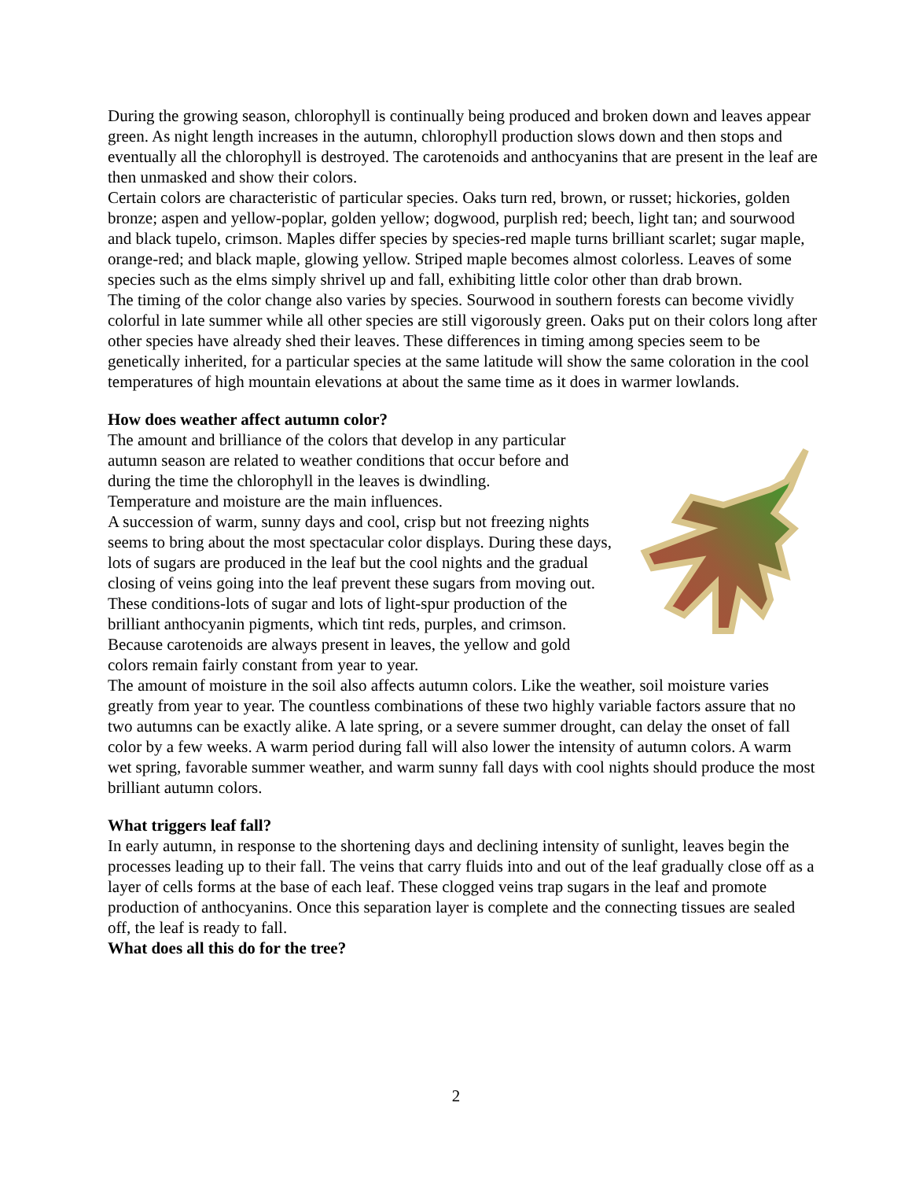During the growing season, chlorophyll is continually being produced and broken down and leaves appear green. As night length increases in the autumn, chlorophyll production slows down and then stops and eventually all the chlorophyll is destroyed. The carotenoids and anthocyanins that are present in the leaf are then unmasked and show their colors.
Certain colors are characteristic of particular species. Oaks turn red, brown, or russet; hickories, golden bronze; aspen and yellow-poplar, golden yellow; dogwood, purplish red; beech, light tan; and sourwood and black tupelo, crimson. Maples differ species by species-red maple turns brilliant scarlet; sugar maple, orange-red; and black maple, glowing yellow. Striped maple becomes almost colorless. Leaves of some species such as the elms simply shrivel up and fall, exhibiting little color other than drab brown.
The timing of the color change also varies by species. Sourwood in southern forests can become vividly colorful in late summer while all other species are still vigorously green. Oaks put on their colors long after other species have already shed their leaves. These differences in timing among species seem to be genetically inherited, for a particular species at the same latitude will show the same coloration in the cool temperatures of high mountain elevations at about the same time as it does in warmer lowlands.
How does weather affect autumn color?
The amount and brilliance of the colors that develop in any particular autumn season are related to weather conditions that occur before and during the time the chlorophyll in the leaves is dwindling.
Temperature and moisture are the main influences.
A succession of warm, sunny days and cool, crisp but not freezing nights seems to bring about the most spectacular color displays. During these days, lots of sugars are produced in the leaf but the cool nights and the gradual closing of veins going into the leaf prevent these sugars from moving out. These conditions-lots of sugar and lots of light-spur production of the brilliant anthocyanin pigments, which tint reds, purples, and crimson. Because carotenoids are always present in leaves, the yellow and gold colors remain fairly constant from year to year.
The amount of moisture in the soil also affects autumn colors. Like the weather, soil moisture varies greatly from year to year. The countless combinations of these two highly variable factors assure that no two autumns can be exactly alike. A late spring, or a severe summer drought, can delay the onset of fall color by a few weeks. A warm period during fall will also lower the intensity of autumn colors. A warm wet spring, favorable summer weather, and warm sunny fall days with cool nights should produce the most brilliant autumn colors.
What triggers leaf fall?
In early autumn, in response to the shortening days and declining intensity of sunlight, leaves begin the processes leading up to their fall. The veins that carry fluids into and out of the leaf gradually close off as a layer of cells forms at the base of each leaf. These clogged veins trap sugars in the leaf and promote production of anthocyanins. Once this separation layer is complete and the connecting tissues are sealed off, the leaf is ready to fall.
What does all this do for the tree?
2